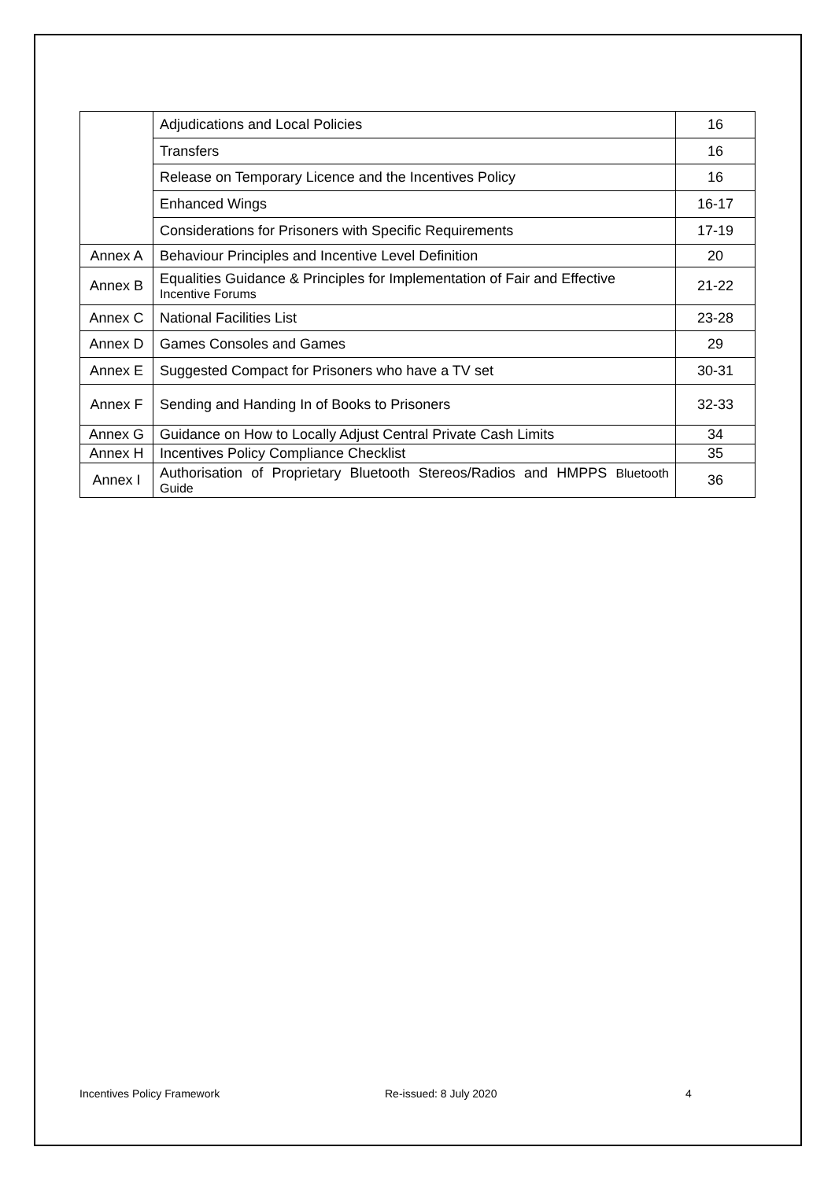| | Adjudications and Local Policies | 16 |
| | Transfers | 16 |
| | Release on Temporary Licence and the Incentives Policy | 16 |
| | Enhanced Wings | 16-17 |
| | Considerations for Prisoners with Specific Requirements | 17-19 |
| Annex A | Behaviour Principles and Incentive Level Definition | 20 |
| Annex B | Equalities Guidance & Principles for Implementation of Fair and Effective Incentive Forums | 21-22 |
| Annex C | National Facilities List | 23-28 |
| Annex D | Games Consoles and Games | 29 |
| Annex E | Suggested Compact for Prisoners who have a TV set | 30-31 |
| Annex F | Sending and Handing In of Books to Prisoners | 32-33 |
| Annex G | Guidance on How to Locally Adjust Central Private Cash Limits | 34 |
| Annex H | Incentives Policy Compliance Checklist | 35 |
| Annex I | Authorisation of Proprietary Bluetooth Stereos/Radios and HMPPS Bluetooth Guide | 36 |
Incentives Policy Framework Re-issued: 8 July 2020 4